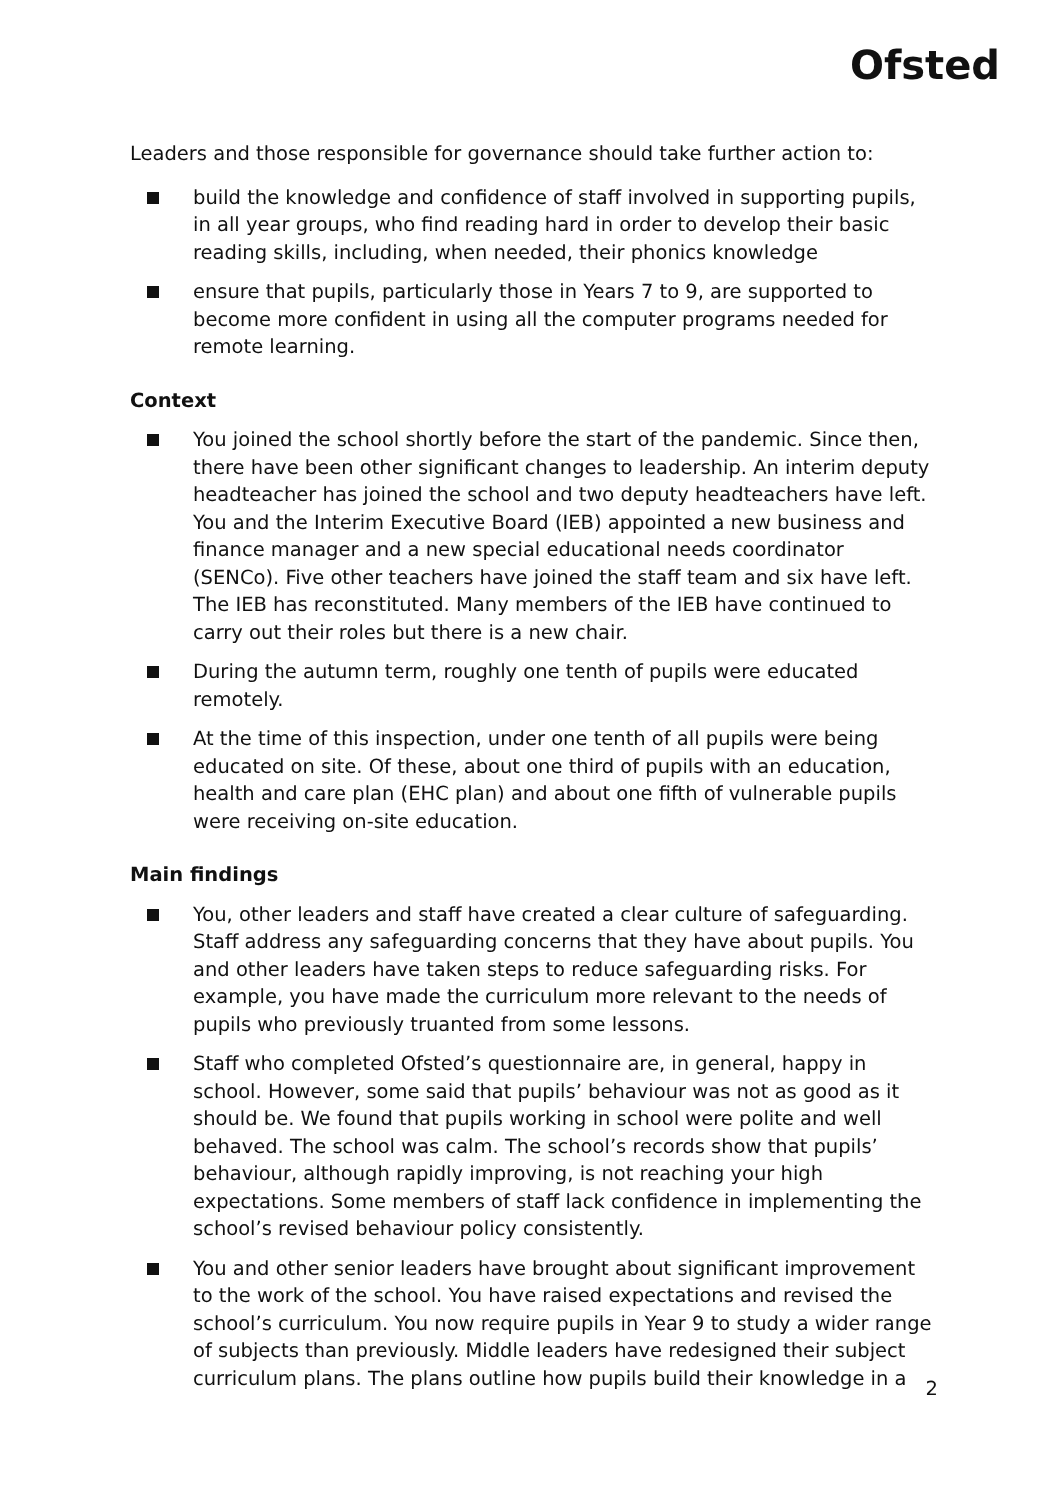Ofsted
Leaders and those responsible for governance should take further action to:
build the knowledge and confidence of staff involved in supporting pupils, in all year groups, who find reading hard in order to develop their basic reading skills, including, when needed, their phonics knowledge
ensure that pupils, particularly those in Years 7 to 9, are supported to become more confident in using all the computer programs needed for remote learning.
Context
You joined the school shortly before the start of the pandemic. Since then, there have been other significant changes to leadership. An interim deputy headteacher has joined the school and two deputy headteachers have left. You and the Interim Executive Board (IEB) appointed a new business and finance manager and a new special educational needs coordinator (SENCo). Five other teachers have joined the staff team and six have left. The IEB has reconstituted. Many members of the IEB have continued to carry out their roles but there is a new chair.
During the autumn term, roughly one tenth of pupils were educated remotely.
At the time of this inspection, under one tenth of all pupils were being educated on site. Of these, about one third of pupils with an education, health and care plan (EHC plan) and about one fifth of vulnerable pupils were receiving on-site education.
Main findings
You, other leaders and staff have created a clear culture of safeguarding. Staff address any safeguarding concerns that they have about pupils. You and other leaders have taken steps to reduce safeguarding risks. For example, you have made the curriculum more relevant to the needs of pupils who previously truanted from some lessons.
Staff who completed Ofsted’s questionnaire are, in general, happy in school. However, some said that pupils’ behaviour was not as good as it should be. We found that pupils working in school were polite and well behaved. The school was calm. The school’s records show that pupils’ behaviour, although rapidly improving, is not reaching your high expectations. Some members of staff lack confidence in implementing the school’s revised behaviour policy consistently.
You and other senior leaders have brought about significant improvement to the work of the school. You have raised expectations and revised the school’s curriculum. You now require pupils in Year 9 to study a wider range of subjects than previously. Middle leaders have redesigned their subject curriculum plans. The plans outline how pupils build their knowledge in a
2